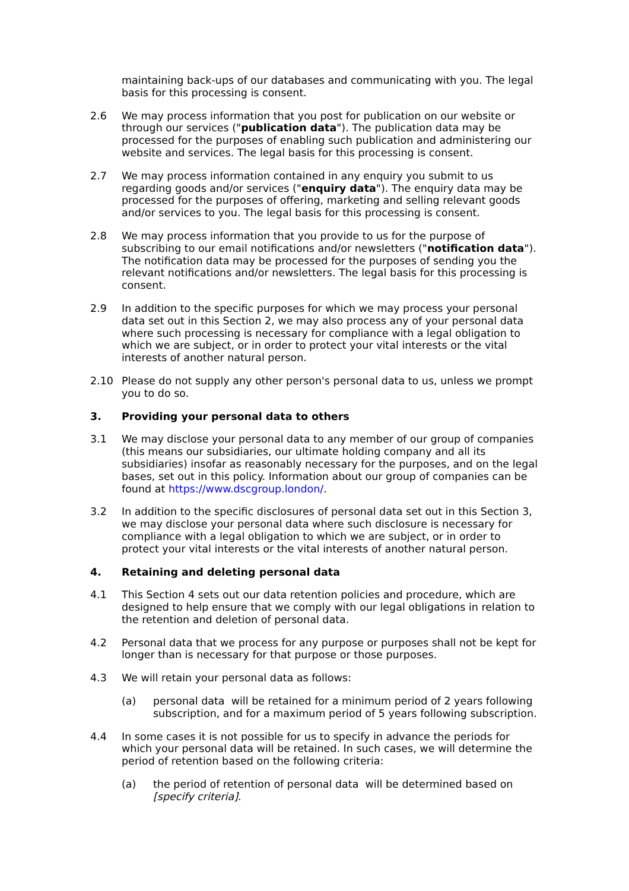maintaining back-ups of our databases and communicating with you. The legal basis for this processing is consent.
2.6 We may process information that you post for publication on our website or through our services ("publication data"). The publication data may be processed for the purposes of enabling such publication and administering our website and services. The legal basis for this processing is consent.
2.7 We may process information contained in any enquiry you submit to us regarding goods and/or services ("enquiry data"). The enquiry data may be processed for the purposes of offering, marketing and selling relevant goods and/or services to you. The legal basis for this processing is consent.
2.8 We may process information that you provide to us for the purpose of subscribing to our email notifications and/or newsletters ("notification data"). The notification data may be processed for the purposes of sending you the relevant notifications and/or newsletters. The legal basis for this processing is consent.
2.9 In addition to the specific purposes for which we may process your personal data set out in this Section 2, we may also process any of your personal data where such processing is necessary for compliance with a legal obligation to which we are subject, or in order to protect your vital interests or the vital interests of another natural person.
2.10 Please do not supply any other person's personal data to us, unless we prompt you to do so.
3. Providing your personal data to others
3.1 We may disclose your personal data to any member of our group of companies (this means our subsidiaries, our ultimate holding company and all its subsidiaries) insofar as reasonably necessary for the purposes, and on the legal bases, set out in this policy. Information about our group of companies can be found at https://www.dscgroup.london/.
3.2 In addition to the specific disclosures of personal data set out in this Section 3, we may disclose your personal data where such disclosure is necessary for compliance with a legal obligation to which we are subject, or in order to protect your vital interests or the vital interests of another natural person.
4. Retaining and deleting personal data
4.1 This Section 4 sets out our data retention policies and procedure, which are designed to help ensure that we comply with our legal obligations in relation to the retention and deletion of personal data.
4.2 Personal data that we process for any purpose or purposes shall not be kept for longer than is necessary for that purpose or those purposes.
4.3 We will retain your personal data as follows:
(a) personal data will be retained for a minimum period of 2 years following subscription, and for a maximum period of 5 years following subscription.
4.4 In some cases it is not possible for us to specify in advance the periods for which your personal data will be retained. In such cases, we will determine the period of retention based on the following criteria:
(a) the period of retention of personal data will be determined based on [specify criteria].